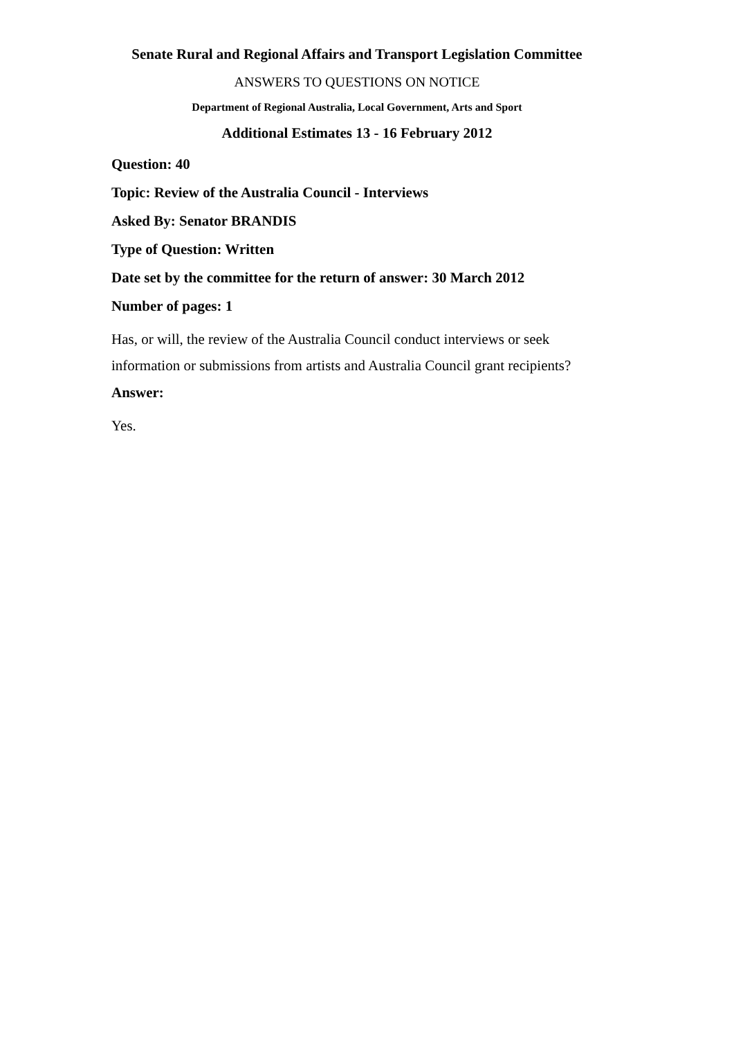Senate Rural and Regional Affairs and Transport Legislation Committee
ANSWERS TO QUESTIONS ON NOTICE
Department of Regional Australia, Local Government, Arts and Sport
Additional Estimates 13 - 16 February 2012
Question: 40
Topic: Review of the Australia Council - Interviews
Asked By: Senator BRANDIS
Type of Question: Written
Date set by the committee for the return of answer: 30 March 2012
Number of pages: 1
Has, or will, the review of the Australia Council conduct interviews or seek information or submissions from artists and Australia Council grant recipients?
Answer:
Yes.